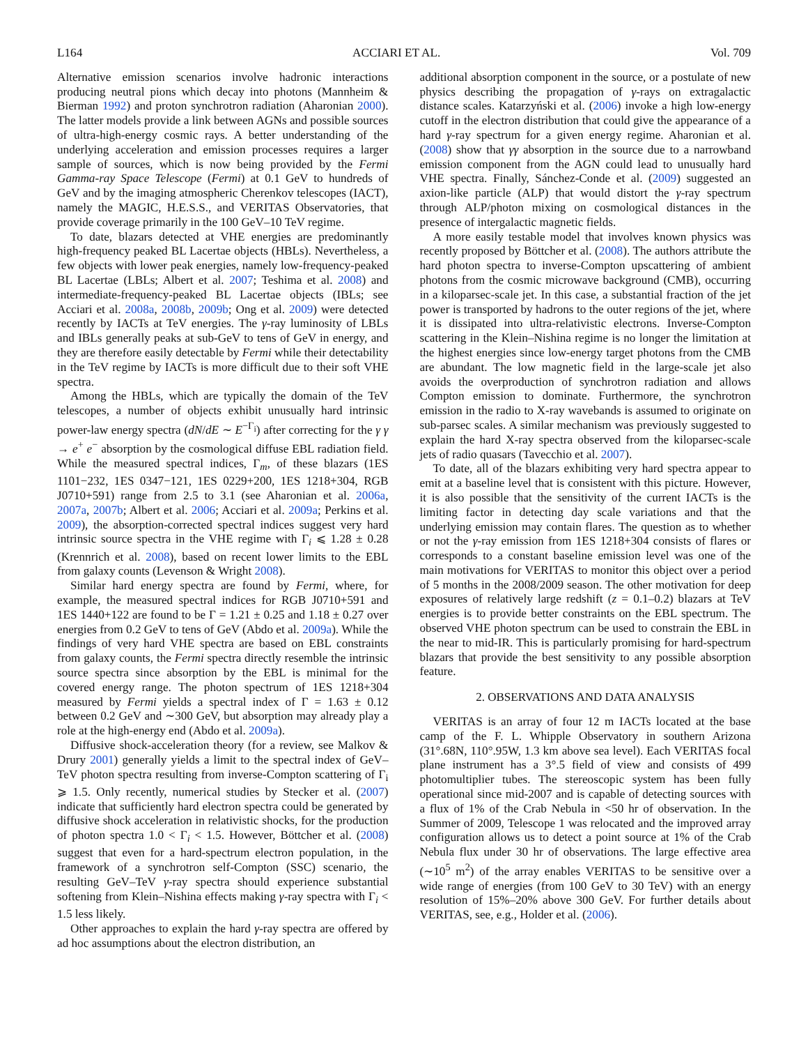L164 ACCIARI ET AL. Vol. 709
Alternative emission scenarios involve hadronic interactions producing neutral pions which decay into photons (Mannheim & Bierman 1992) and proton synchrotron radiation (Aharonian 2000). The latter models provide a link between AGNs and possible sources of ultra-high-energy cosmic rays. A better understanding of the underlying acceleration and emission processes requires a larger sample of sources, which is now being provided by the Fermi Gamma-ray Space Telescope (Fermi) at 0.1 GeV to hundreds of GeV and by the imaging atmospheric Cherenkov telescopes (IACT), namely the MAGIC, H.E.S.S., and VERITAS Observatories, that provide coverage primarily in the 100 GeV–10 TeV regime.
To date, blazars detected at VHE energies are predominantly high-frequency peaked BL Lacertae objects (HBLs). Nevertheless, a few objects with lower peak energies, namely low-frequency-peaked BL Lacertae (LBLs; Albert et al. 2007; Teshima et al. 2008) and intermediate-frequency-peaked BL Lacertae objects (IBLs; see Acciari et al. 2008a, 2008b, 2009b; Ong et al. 2009) were detected recently by IACTs at TeV energies. The γ-ray luminosity of LBLs and IBLs generally peaks at sub-GeV to tens of GeV in energy, and they are therefore easily detectable by Fermi while their detectability in the TeV regime by IACTs is more difficult due to their soft VHE spectra.
Among the HBLs, which are typically the domain of the TeV telescopes, a number of objects exhibit unusually hard intrinsic power-law energy spectra (dN/dE ∼ E<sup>−Γ<sub>i</sub></sup>) after correcting for the γ γ → e<sup>+</sup> e<sup>−</sup> absorption by the cosmological diffuse EBL radiation field. While the measured spectral indices, Γ<sub>m</sub>, of these blazars (1ES 1101−232, 1ES 0347−121, 1ES 0229+200, 1ES 1218+304, RGB J0710+591) range from 2.5 to 3.1 (see Aharonian et al. 2006a, 2007a, 2007b; Albert et al. 2006; Acciari et al. 2009a; Perkins et al. 2009), the absorption-corrected spectral indices suggest very hard intrinsic source spectra in the VHE regime with Γ<sub>i</sub> ⩽ 1.28 ± 0.28 (Krennrich et al. 2008), based on recent lower limits to the EBL from galaxy counts (Levenson & Wright 2008).
Similar hard energy spectra are found by Fermi, where, for example, the measured spectral indices for RGB J0710+591 and 1ES 1440+122 are found to be Γ = 1.21 ± 0.25 and 1.18 ± 0.27 over energies from 0.2 GeV to tens of GeV (Abdo et al. 2009a). While the findings of very hard VHE spectra are based on EBL constraints from galaxy counts, the Fermi spectra directly resemble the intrinsic source spectra since absorption by the EBL is minimal for the covered energy range. The photon spectrum of 1ES 1218+304 measured by Fermi yields a spectral index of Γ = 1.63 ± 0.12 between 0.2 GeV and ∼300 GeV, but absorption may already play a role at the high-energy end (Abdo et al. 2009a).
Diffusive shock-acceleration theory (for a review, see Malkov & Drury 2001) generally yields a limit to the spectral index of GeV–TeV photon spectra resulting from inverse-Compton scattering of Γ<sub>i</sub> ⩾ 1.5. Only recently, numerical studies by Stecker et al. (2007) indicate that sufficiently hard electron spectra could be generated by diffusive shock acceleration in relativistic shocks, for the production of photon spectra 1.0 < Γ<sub>i</sub> < 1.5. However, Böttcher et al. (2008) suggest that even for a hard-spectrum electron population, in the framework of a synchrotron self-Compton (SSC) scenario, the resulting GeV–TeV γ-ray spectra should experience substantial softening from Klein–Nishina effects making γ-ray spectra with Γ<sub>i</sub> < 1.5 less likely.
Other approaches to explain the hard γ-ray spectra are offered by ad hoc assumptions about the electron distribution, an
additional absorption component in the source, or a postulate of new physics describing the propagation of γ-rays on extragalactic distance scales. Katarzyński et al. (2006) invoke a high low-energy cutoff in the electron distribution that could give the appearance of a hard γ-ray spectrum for a given energy regime. Aharonian et al. (2008) show that γγ absorption in the source due to a narrowband emission component from the AGN could lead to unusually hard VHE spectra. Finally, Sánchez-Conde et al. (2009) suggested an axion-like particle (ALP) that would distort the γ-ray spectrum through ALP/photon mixing on cosmological distances in the presence of intergalactic magnetic fields.
A more easily testable model that involves known physics was recently proposed by Böttcher et al. (2008). The authors attribute the hard photon spectra to inverse-Compton upscattering of ambient photons from the cosmic microwave background (CMB), occurring in a kiloparsec-scale jet. In this case, a substantial fraction of the jet power is transported by hadrons to the outer regions of the jet, where it is dissipated into ultra-relativistic electrons. Inverse-Compton scattering in the Klein–Nishina regime is no longer the limitation at the highest energies since low-energy target photons from the CMB are abundant. The low magnetic field in the large-scale jet also avoids the overproduction of synchrotron radiation and allows Compton emission to dominate. Furthermore, the synchrotron emission in the radio to X-ray wavebands is assumed to originate on sub-parsec scales. A similar mechanism was previously suggested to explain the hard X-ray spectra observed from the kiloparsec-scale jets of radio quasars (Tavecchio et al. 2007).
To date, all of the blazars exhibiting very hard spectra appear to emit at a baseline level that is consistent with this picture. However, it is also possible that the sensitivity of the current IACTs is the limiting factor in detecting day scale variations and that the underlying emission may contain flares. The question as to whether or not the γ-ray emission from 1ES 1218+304 consists of flares or corresponds to a constant baseline emission level was one of the main motivations for VERITAS to monitor this object over a period of 5 months in the 2008/2009 season. The other motivation for deep exposures of relatively large redshift (z = 0.1–0.2) blazars at TeV energies is to provide better constraints on the EBL spectrum. The observed VHE photon spectrum can be used to constrain the EBL in the near to mid-IR. This is particularly promising for hard-spectrum blazars that provide the best sensitivity to any possible absorption feature.
2. OBSERVATIONS AND DATA ANALYSIS
VERITAS is an array of four 12 m IACTs located at the base camp of the F. L. Whipple Observatory in southern Arizona (31°.68N, 110°.95W, 1.3 km above sea level). Each VERITAS focal plane instrument has a 3°.5 field of view and consists of 499 photomultiplier tubes. The stereoscopic system has been fully operational since mid-2007 and is capable of detecting sources with a flux of 1% of the Crab Nebula in <50 hr of observation. In the Summer of 2009, Telescope 1 was relocated and the improved array configuration allows us to detect a point source at 1% of the Crab Nebula flux under 30 hr of observations. The large effective area (∼10<sup>5</sup> m<sup>2</sup>) of the array enables VERITAS to be sensitive over a wide range of energies (from 100 GeV to 30 TeV) with an energy resolution of 15%–20% above 300 GeV. For further details about VERITAS, see, e.g., Holder et al. (2006).